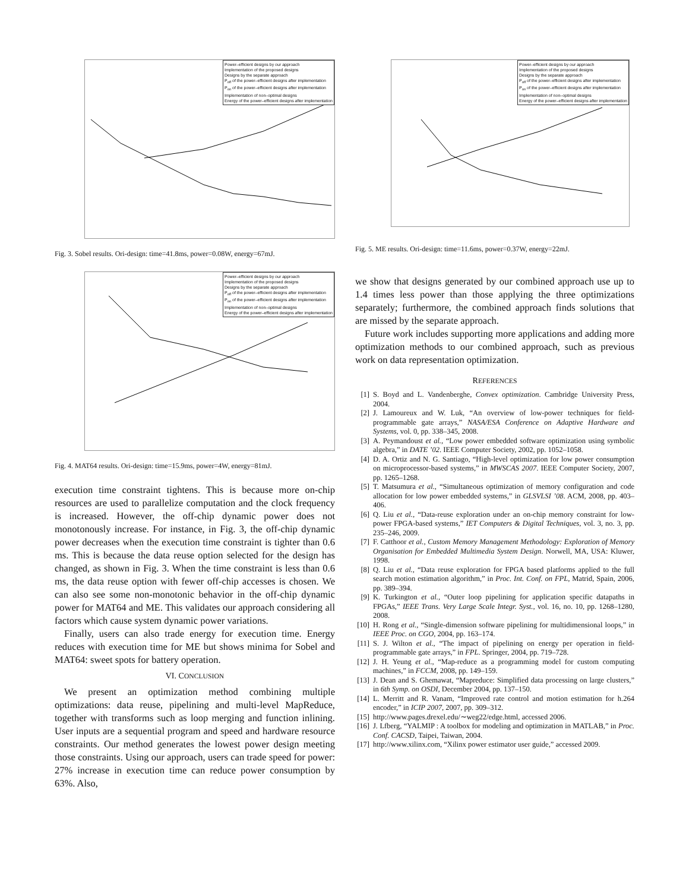Power–efficient designs by our approach
Implementation of the proposed designs
Designs by the separate approach
P<sub>off</sub> of the power–efficient designs after implementation
P<sub>on</sub> of the power–efficient designs after implementation
Implementation of non–optimal designs
Energy of the power–efficient designs after implementation
Fig. 3. Sobel results. Ori-design: time=41.8ms, power=0.08W, energy=67mJ.
Power–efficient designs by our approach
Implementation of the proposed designs
Designs by the separate approach
P<sub>off</sub> of the power–efficient designs after implementation
P<sub>on</sub> of the power–efficient designs after implementation
Implementation of non–optimal designs
Energy of the power–efficient designs after implementation
Fig. 4. MAT64 results. Ori-design: time=15.9ms, power=4W, energy=81mJ.
execution time constraint tightens. This is because more on-chip resources are used to parallelize computation and the clock frequency is increased. However, the off-chip dynamic power does not monotonously increase. For instance, in Fig. 3, the off-chip dynamic power decreases when the execution time constraint is tighter than 0.6 ms. This is because the data reuse option selected for the design has changed, as shown in Fig. 3. When the time constraint is less than 0.6 ms, the data reuse option with fewer off-chip accesses is chosen. We can also see some non-monotonic behavior in the off-chip dynamic power for MAT64 and ME. This validates our approach considering all factors which cause system dynamic power variations.
Finally, users can also trade energy for execution time. Energy reduces with execution time for ME but shows minima for Sobel and MAT64: sweet spots for battery operation.
VI. CONCLUSION
We present an optimization method combining multiple optimizations: data reuse, pipelining and multi-level MapReduce, together with transforms such as loop merging and function inlining. User inputs are a sequential program and speed and hardware resource constraints. Our method generates the lowest power design meeting those constraints. Using our approach, users can trade speed for power: 27% increase in execution time can reduce power consumption by 63%. Also,
Power–efficient designs by our approach
Implementation of the proposed designs
Designs by the separate approach
P<sub>off</sub> of the power–efficient designs after implementation
P<sub>on</sub> of the power–efficient designs after implementation
Implementation of non–optimal designs
Energy of the power–efficient designs after implementation
Fig. 5. ME results. Ori-design: time=11.6ms, power=0.37W, energy=22mJ.
we show that designs generated by our combined approach use up to 1.4 times less power than those applying the three optimizations separately; furthermore, the combined approach finds solutions that are missed by the separate approach.
Future work includes supporting more applications and adding more optimization methods to our combined approach, such as previous work on data representation optimization.
REFERENCES
[1] S. Boyd and L. Vandenberghe, Convex optimization. Cambridge University Press, 2004.
[2] J. Lamoureux and W. Luk, “An overview of low-power techniques for field-programmable gate arrays,” NASA/ESA Conference on Adaptive Hardware and Systems, vol. 0, pp. 338–345, 2008.
[3] A. Peymandoust et al., “Low power embedded software optimization using symbolic algebra,” in DATE ’02. IEEE Computer Society, 2002, pp. 1052–1058.
[4] D. A. Ortiz and N. G. Santiago, “High-level optimization for low power consumption on microprocessor-based systems,” in MWSCAS 2007. IEEE Computer Society, 2007, pp. 1265–1268.
[5] T. Matsumura et al., “Simultaneous optimization of memory configuration and code allocation for low power embedded systems,” in GLSVLSI ’08. ACM, 2008, pp. 403–406.
[6] Q. Liu et al., “Data-reuse exploration under an on-chip memory constraint for low-power FPGA-based systems,” IET Computers & Digital Techniques, vol. 3, no. 3, pp. 235–246, 2009.
[7] F. Catthoor et al., Custom Memory Management Methodology: Exploration of Memory Organisation for Embedded Multimedia System Design. Norwell, MA, USA: Kluwer, 1998.
[8] Q. Liu et al., “Data reuse exploration for FPGA based platforms applied to the full search motion estimation algorithm,” in Proc. Int. Conf. on FPL, Matrid, Spain, 2006, pp. 389–394.
[9] K. Turkington et al., “Outer loop pipelining for application specific datapaths in FPGAs,” IEEE Trans. Very Large Scale Integr. Syst., vol. 16, no. 10, pp. 1268–1280, 2008.
[10] H. Rong et al., “Single-dimension software pipelining for multidimensional loops,” in IEEE Proc. on CGO, 2004, pp. 163–174.
[11] S. J. Wilton et al., “The impact of pipelining on energy per operation in field-programmable gate arrays,” in FPL. Springer, 2004, pp. 719–728.
[12] J. H. Yeung et al., “Map-reduce as a programming model for custom computing machines,” in FCCM, 2008, pp. 149–159.
[13] J. Dean and S. Ghemawat, “Mapreduce: Simplified data processing on large clusters,” in 6th Symp. on OSDI, December 2004, pp. 137–150.
[14] L. Merritt and R. Vanam, “Improved rate control and motion estimation for h.264 encoder,” in ICIP 2007, 2007, pp. 309–312.
[15] http://www.pages.drexel.edu/∼weg22/edge.html, accessed 2006.
[16] J. Lfberg, “YALMIP : A toolbox for modeling and optimization in MATLAB,” in Proc. Conf. CACSD, Taipei, Taiwan, 2004.
[17] http://www.xilinx.com, “Xilinx power estimator user guide,” accessed 2009.